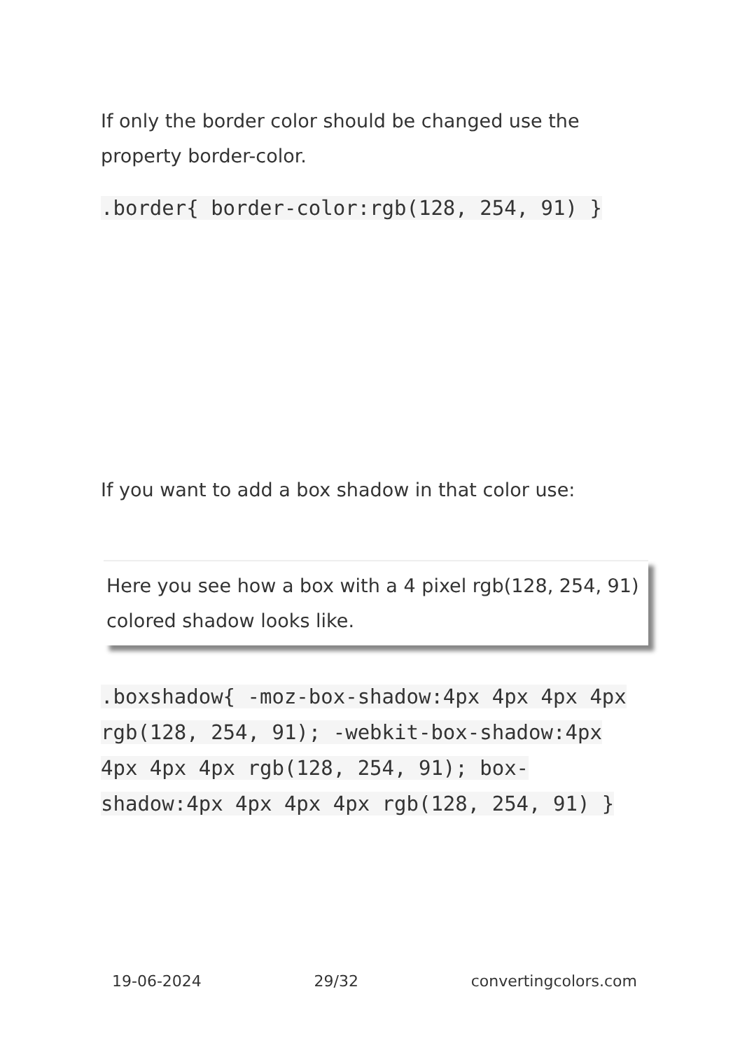If only the border color should be changed use the property border-color.
.border{ border-color:rgb(128, 254, 91) }
If you want to add a box shadow in that color use:
Here you see how a box with a 4 pixel rgb(128, 254, 91) colored shadow looks like.
.boxshadow{ -moz-box-shadow:4px 4px 4px 4px rgb(128, 254, 91); -webkit-box-shadow:4px 4px 4px 4px rgb(128, 254, 91); box-shadow:4px 4px 4px 4px rgb(128, 254, 91) }
19-06-2024 29/32 convertingcolors.com